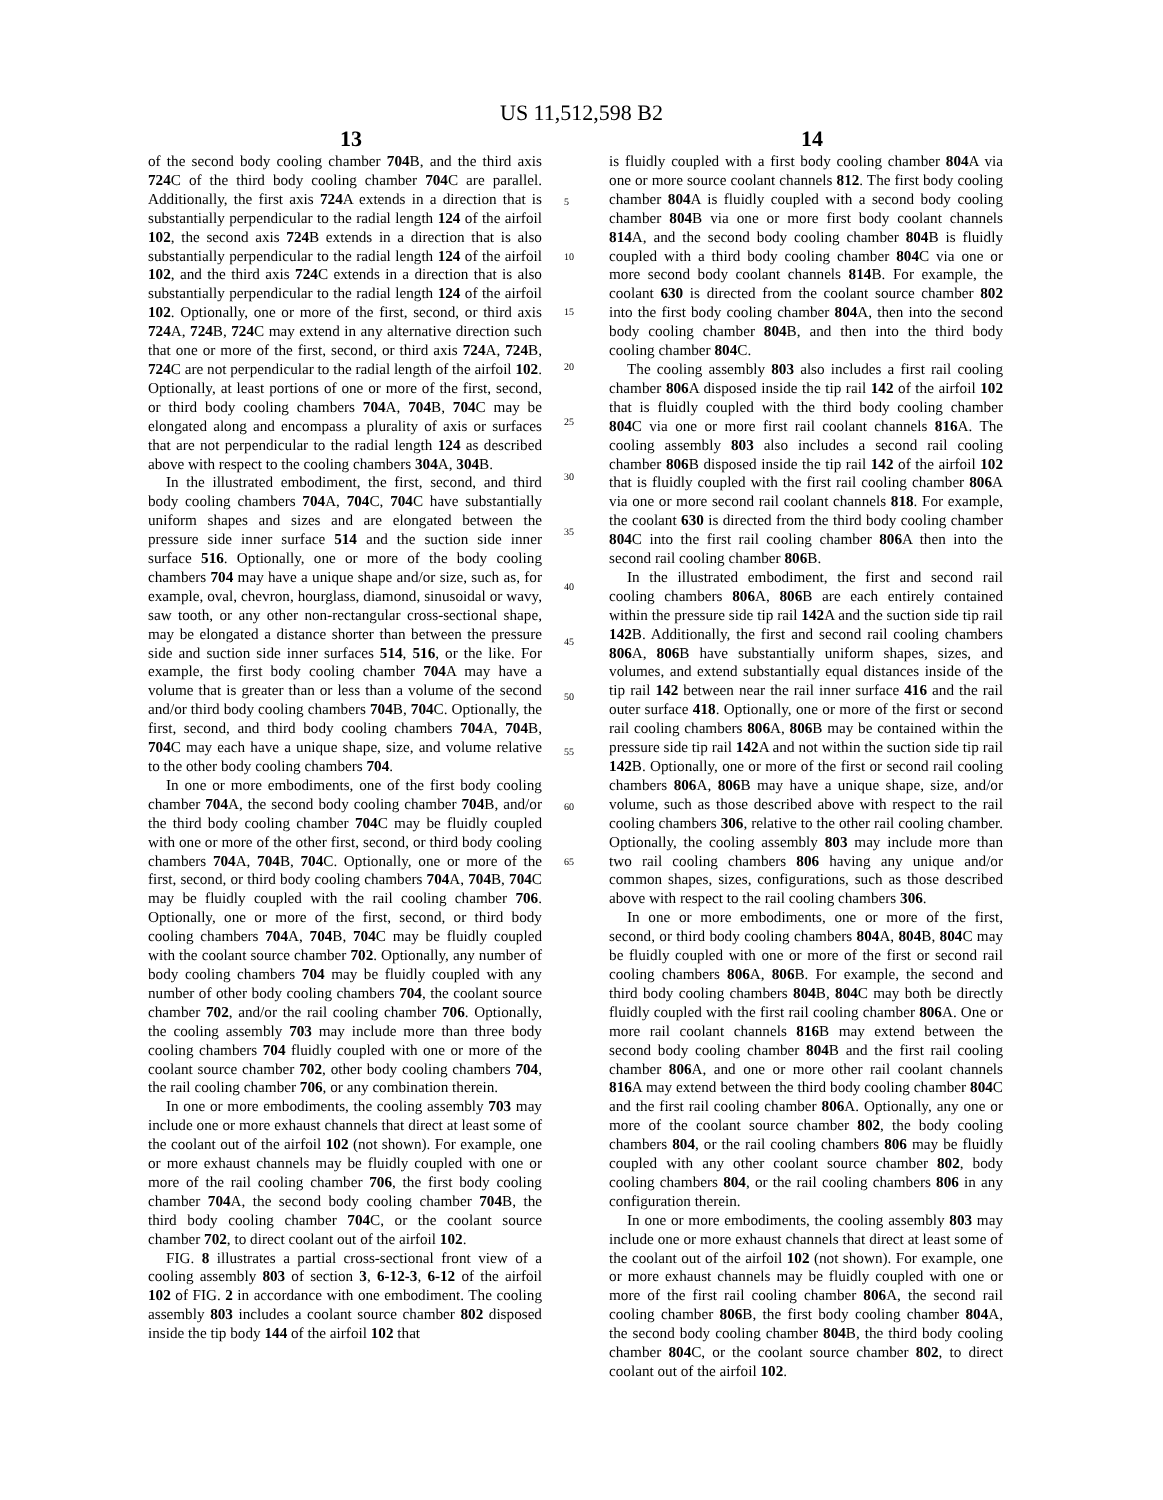US 11,512,598 B2
13 14
of the second body cooling chamber 704 B, and the third axis 724 C of the third body cooling chamber 704 C are parallel. Additionally, the first axis 724 A extends in a direction that is substantially perpendicular to the radial length 124 of the airfoil 102, the second axis 724 B extends in a direction that is also substantially perpendicular to the radial length 124 of the airfoil 102, and the third axis 724 C extends in a direction that is also substantially perpendicular to the radial length 124 of the airfoil 102. Optionally, one or more of the first, second, or third axis 724 A, 724 B, 724 C may extend in any alternative direction such that one or more of the first, second, or third axis 724 A, 724 B, 724 C are not perpendicular to the radial length of the airfoil 102. Optionally, at least portions of one or more of the first, second, or third body cooling chambers 704 A, 704 B, 704 C may be elongated along and encompass a plurality of axis or surfaces that are not perpendicular to the radial length 124 as described above with respect to the cooling chambers 304 A, 304 B.
In the illustrated embodiment, the first, second, and third body cooling chambers 704 A, 704 C, 704 C have substantially uniform shapes and sizes and are elongated between the pressure side inner surface 514 and the suction side inner surface 516. Optionally, one or more of the body cooling chambers 704 may have a unique shape and/or size, such as, for example, oval, chevron, hourglass, diamond, sinusoidal or wavy, saw tooth, or any other non-rectangular cross-sectional shape, may be elongated a distance shorter than between the pressure side and suction side inner surfaces 514, 516, or the like. For example, the first body cooling chamber 704 A may have a volume that is greater than or less than a volume of the second and/or third body cooling chambers 704 B, 704 C. Optionally, the first, second, and third body cooling chambers 704 A, 704 B, 704 C may each have a unique shape, size, and volume relative to the other body cooling chambers 704.
In one or more embodiments, one of the first body cooling chamber 704 A, the second body cooling chamber 704 B, and/or the third body cooling chamber 704 C may be fluidly coupled with one or more of the other first, second, or third body cooling chambers 704 A, 704 B, 704 C. Optionally, one or more of the first, second, or third body cooling chambers 704 A, 704 B, 704 C may be fluidly coupled with the rail cooling chamber 706. Optionally, one or more of the first, second, or third body cooling chambers 704 A, 704 B, 704 C may be fluidly coupled with the coolant source chamber 702. Optionally, any number of body cooling chambers 704 may be fluidly coupled with any number of other body cooling chambers 704, the coolant source chamber 702, and/or the rail cooling chamber 706. Optionally, the cooling assembly 703 may include more than three body cooling chambers 704 fluidly coupled with one or more of the coolant source chamber 702, other body cooling chambers 704, the rail cooling chamber 706, or any combination therein.
In one or more embodiments, the cooling assembly 703 may include one or more exhaust channels that direct at least some of the coolant out of the airfoil 102 (not shown). For example, one or more exhaust channels may be fluidly coupled with one or more of the rail cooling chamber 706, the first body cooling chamber 704 A, the second body cooling chamber 704 B, the third body cooling chamber 704 C, or the coolant source chamber 702, to direct coolant out of the airfoil 102.
FIG. 8 illustrates a partial cross-sectional front view of a cooling assembly 803 of section 3, 6-12-3, 6-12 of the airfoil 102 of FIG. 2 in accordance with one embodiment. The cooling assembly 803 includes a coolant source chamber 802 disposed inside the tip body 144 of the airfoil 102 that
5
10
15
20
25
30
35
40
45
50
55
60
65
is fluidly coupled with a first body cooling chamber 804 A via one or more source coolant channels 812. The first body cooling chamber 804 A is fluidly coupled with a second body cooling chamber 804 B via one or more first body coolant channels 814 A, and the second body cooling chamber 804 B is fluidly coupled with a third body cooling chamber 804 C via one or more second body coolant channels 814 B. For example, the coolant 630 is directed from the coolant source chamber 802 into the first body cooling chamber 804 A, then into the second body cooling chamber 804 B, and then into the third body cooling chamber 804 C.
The cooling assembly 803 also includes a first rail cooling chamber 806 A disposed inside the tip rail 142 of the airfoil 102 that is fluidly coupled with the third body cooling chamber 804 C via one or more first rail coolant channels 816 A. The cooling assembly 803 also includes a second rail cooling chamber 806 B disposed inside the tip rail 142 of the airfoil 102 that is fluidly coupled with the first rail cooling chamber 806 A via one or more second rail coolant channels 818. For example, the coolant 630 is directed from the third body cooling chamber 804 C into the first rail cooling chamber 806 A then into the second rail cooling chamber 806 B.
In the illustrated embodiment, the first and second rail cooling chambers 806 A, 806 B are each entirely contained within the pressure side tip rail 142 A and the suction side tip rail 142 B. Additionally, the first and second rail cooling chambers 806 A, 806 B have substantially uniform shapes, sizes, and volumes, and extend substantially equal distances inside of the tip rail 142 between near the rail inner surface 416 and the rail outer surface 418. Optionally, one or more of the first or second rail cooling chambers 806 A, 806 B may be contained within the pressure side tip rail 142 A and not within the suction side tip rail 142 B. Optionally, one or more of the first or second rail cooling chambers 806 A, 806 B may have a unique shape, size, and/or volume, such as those described above with respect to the rail cooling chambers 306, relative to the other rail cooling chamber. Optionally, the cooling assembly 803 may include more than two rail cooling chambers 806 having any unique and/or common shapes, sizes, configurations, such as those described above with respect to the rail cooling chambers 306.
In one or more embodiments, one or more of the first, second, or third body cooling chambers 804 A, 804 B, 804 C may be fluidly coupled with one or more of the first or second rail cooling chambers 806 A, 806 B. For example, the second and third body cooling chambers 804 B, 804 C may both be directly fluidly coupled with the first rail cooling chamber 806 A. One or more rail coolant channels 816 B may extend between the second body cooling chamber 804 B and the first rail cooling chamber 806 A, and one or more other rail coolant channels 816 A may extend between the third body cooling chamber 804 C and the first rail cooling chamber 806 A. Optionally, any one or more of the coolant source chamber 802, the body cooling chambers 804, or the rail cooling chambers 806 may be fluidly coupled with any other coolant source chamber 802, body cooling chambers 804, or the rail cooling chambers 806 in any configuration therein.
In one or more embodiments, the cooling assembly 803 may include one or more exhaust channels that direct at least some of the coolant out of the airfoil 102 (not shown). For example, one or more exhaust channels may be fluidly coupled with one or more of the first rail cooling chamber 806 A, the second rail cooling chamber 806 B, the first body cooling chamber 804 A, the second body cooling chamber 804 B, the third body cooling chamber 804 C, or the coolant source chamber 802, to direct coolant out of the airfoil 102.